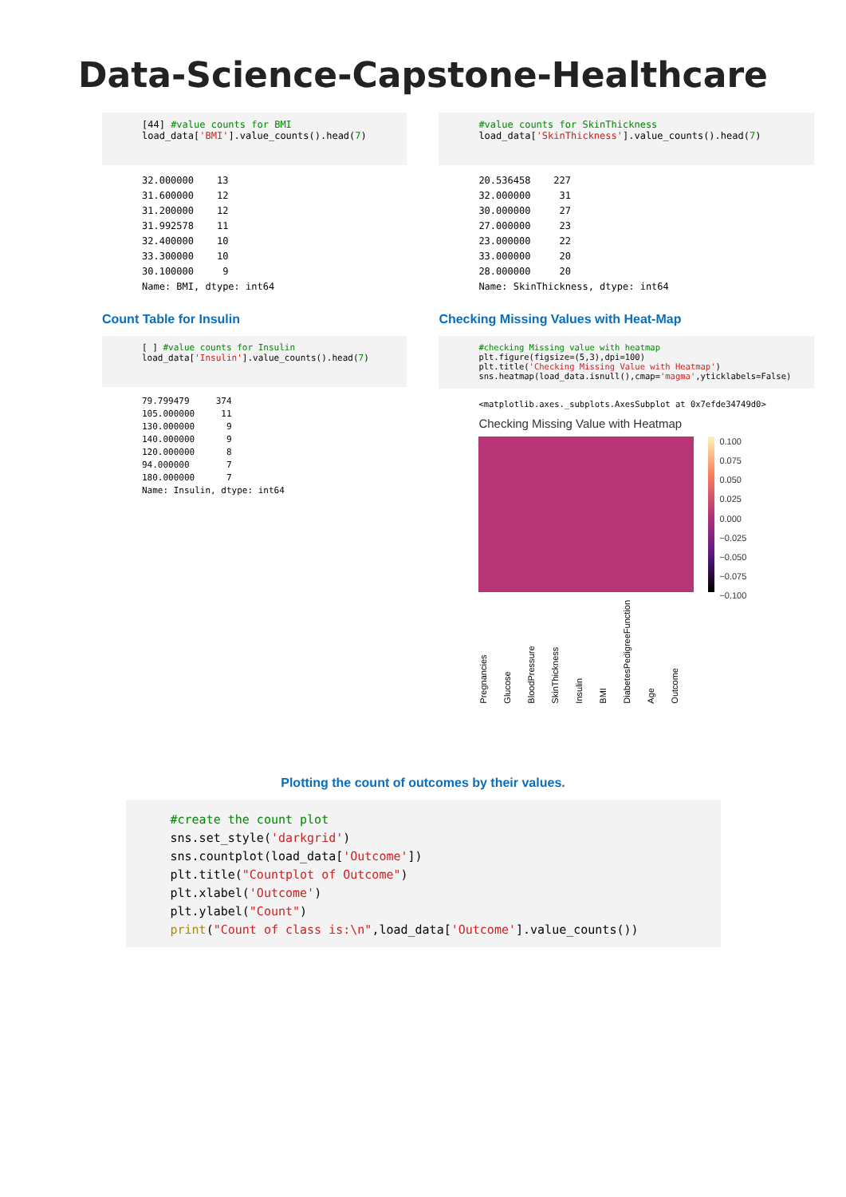Data-Science-Capstone-Healthcare
[44] #value counts for BMI load_data['BMI'].value_counts().head(7)
32.000000 13 31.600000 12 31.200000 12 31.992578 11 32.400000 10 33.300000 10 30.100000 9 Name: BMI, dtype: int64
Count Table for Insulin
[ ] #value counts for Insulin load_data['Insulin'].value_counts().head(7)
79.799479 374 105.000000 11 130.000000 9 140.000000 9 120.000000 8 94.000000 7 180.000000 7 Name: Insulin, dtype: int64
#value counts for SkinThickness load_data['SkinThickness'].value_counts().head(7)
20.536458 227 32.000000 31 30.000000 27 27.000000 23 23.000000 22 33.000000 20 28.000000 20 Name: SkinThickness, dtype: int64
Checking Missing Values with Heat-Map
#checking Missing value with heatmap plt.figure(figsize=(5,3),dpi=100) plt.title('Checking Missing Value with Heatmap') sns.heatmap(load_data.isnull(),cmap='magma',yticklabels=False)
<matplotlib.axes._subplots.AxesSubplot at 0x7efde34749d0>
Checking Missing Value with Heatmap
0.100
0.075
0.050
0.025
0.000
−0.025
−0.050
−0.075
−0.100
Pregnancies Glucose BloodPressure SkinThickness Insulin BMI DiabetesPedigreeFunction Age Outcome
Plotting the count of outcomes by their values.
#create the count plot sns.set_style('darkgrid') sns.countplot(load_data['Outcome']) plt.title("Countplot of Outcome") plt.xlabel('Outcome') plt.ylabel("Count") print("Count of class is:\n",load_data['Outcome'].value_counts())